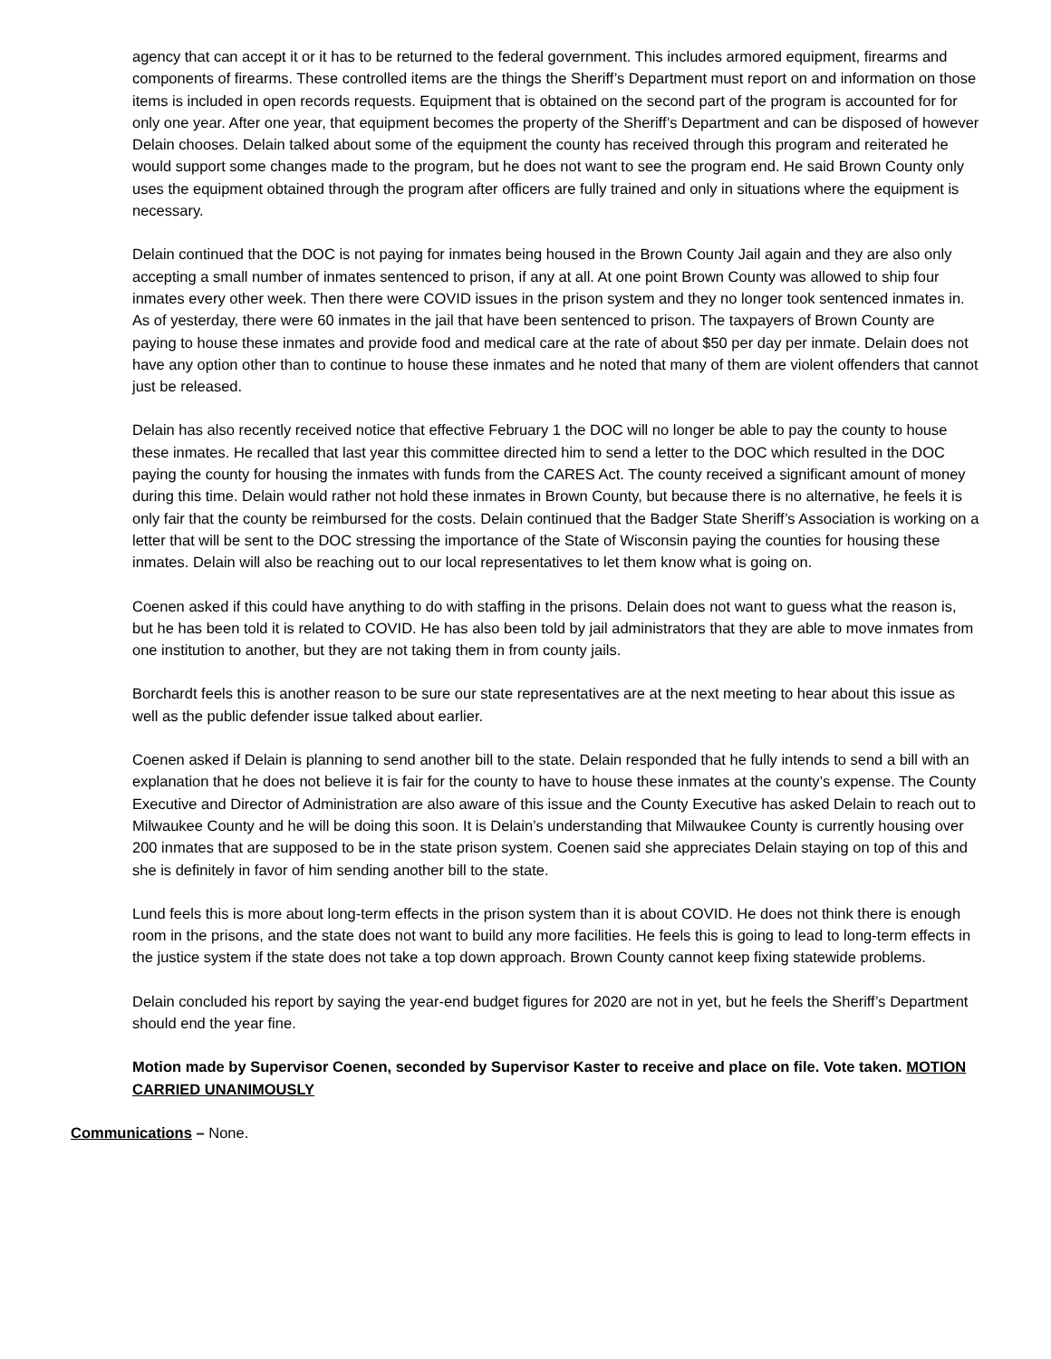agency that can accept it or it has to be returned to the federal government. This includes armored equipment, firearms and components of firearms. These controlled items are the things the Sheriff’s Department must report on and information on those items is included in open records requests. Equipment that is obtained on the second part of the program is accounted for for only one year. After one year, that equipment becomes the property of the Sheriff’s Department and can be disposed of however Delain chooses. Delain talked about some of the equipment the county has received through this program and reiterated he would support some changes made to the program, but he does not want to see the program end. He said Brown County only uses the equipment obtained through the program after officers are fully trained and only in situations where the equipment is necessary.
Delain continued that the DOC is not paying for inmates being housed in the Brown County Jail again and they are also only accepting a small number of inmates sentenced to prison, if any at all. At one point Brown County was allowed to ship four inmates every other week. Then there were COVID issues in the prison system and they no longer took sentenced inmates in. As of yesterday, there were 60 inmates in the jail that have been sentenced to prison. The taxpayers of Brown County are paying to house these inmates and provide food and medical care at the rate of about $50 per day per inmate. Delain does not have any option other than to continue to house these inmates and he noted that many of them are violent offenders that cannot just be released.
Delain has also recently received notice that effective February 1 the DOC will no longer be able to pay the county to house these inmates. He recalled that last year this committee directed him to send a letter to the DOC which resulted in the DOC paying the county for housing the inmates with funds from the CARES Act. The county received a significant amount of money during this time. Delain would rather not hold these inmates in Brown County, but because there is no alternative, he feels it is only fair that the county be reimbursed for the costs. Delain continued that the Badger State Sheriff’s Association is working on a letter that will be sent to the DOC stressing the importance of the State of Wisconsin paying the counties for housing these inmates. Delain will also be reaching out to our local representatives to let them know what is going on.
Coenen asked if this could have anything to do with staffing in the prisons. Delain does not want to guess what the reason is, but he has been told it is related to COVID. He has also been told by jail administrators that they are able to move inmates from one institution to another, but they are not taking them in from county jails.
Borchardt feels this is another reason to be sure our state representatives are at the next meeting to hear about this issue as well as the public defender issue talked about earlier.
Coenen asked if Delain is planning to send another bill to the state. Delain responded that he fully intends to send a bill with an explanation that he does not believe it is fair for the county to have to house these inmates at the county’s expense. The County Executive and Director of Administration are also aware of this issue and the County Executive has asked Delain to reach out to Milwaukee County and he will be doing this soon. It is Delain’s understanding that Milwaukee County is currently housing over 200 inmates that are supposed to be in the state prison system. Coenen said she appreciates Delain staying on top of this and she is definitely in favor of him sending another bill to the state.
Lund feels this is more about long-term effects in the prison system than it is about COVID. He does not think there is enough room in the prisons, and the state does not want to build any more facilities. He feels this is going to lead to long-term effects in the justice system if the state does not take a top down approach. Brown County cannot keep fixing statewide problems.
Delain concluded his report by saying the year-end budget figures for 2020 are not in yet, but he feels the Sheriff’s Department should end the year fine.
Motion made by Supervisor Coenen, seconded by Supervisor Kaster to receive and place on file. Vote taken. MOTION CARRIED UNANIMOUSLY
Communications – None.